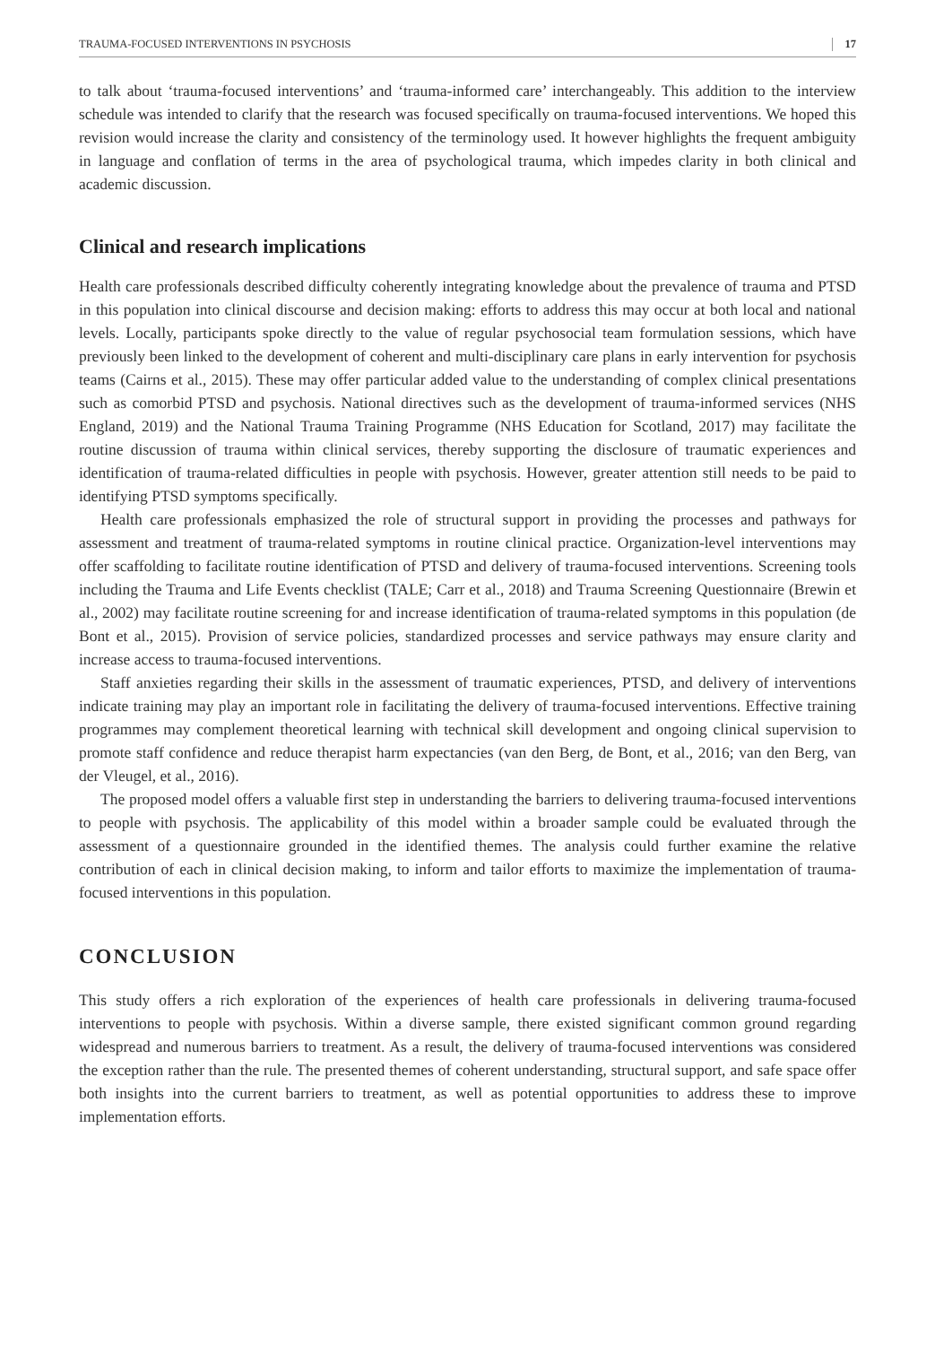TRAUMA-FOCUSED INTERVENTIONS IN PSYCHOSIS 17
to talk about ‘trauma-focused interventions’ and ‘trauma-informed care’ interchangeably. This addition to the interview schedule was intended to clarify that the research was focused specifically on trauma-focused interventions. We hoped this revision would increase the clarity and consistency of the terminology used. It however highlights the frequent ambiguity in language and conflation of terms in the area of psychological trauma, which impedes clarity in both clinical and academic discussion.
Clinical and research implications
Health care professionals described difficulty coherently integrating knowledge about the prevalence of trauma and PTSD in this population into clinical discourse and decision making: efforts to address this may occur at both local and national levels. Locally, participants spoke directly to the value of regular psychosocial team formulation sessions, which have previously been linked to the development of coherent and multi-disciplinary care plans in early intervention for psychosis teams (Cairns et al., 2015). These may offer particular added value to the understanding of complex clinical presentations such as comorbid PTSD and psychosis. National directives such as the development of trauma-informed services (NHS England, 2019) and the National Trauma Training Programme (NHS Education for Scotland, 2017) may facilitate the routine discussion of trauma within clinical services, thereby supporting the disclosure of traumatic experiences and identification of trauma-related difficulties in people with psychosis. However, greater attention still needs to be paid to identifying PTSD symptoms specifically.
Health care professionals emphasized the role of structural support in providing the processes and pathways for assessment and treatment of trauma-related symptoms in routine clinical practice. Organization-level interventions may offer scaffolding to facilitate routine identification of PTSD and delivery of trauma-focused interventions. Screening tools including the Trauma and Life Events checklist (TALE; Carr et al., 2018) and Trauma Screening Questionnaire (Brewin et al., 2002) may facilitate routine screening for and increase identification of trauma-related symptoms in this population (de Bont et al., 2015). Provision of service policies, standardized processes and service pathways may ensure clarity and increase access to trauma-focused interventions.
Staff anxieties regarding their skills in the assessment of traumatic experiences, PTSD, and delivery of interventions indicate training may play an important role in facilitating the delivery of trauma-focused interventions. Effective training programmes may complement theoretical learning with technical skill development and ongoing clinical supervision to promote staff confidence and reduce therapist harm expectancies (van den Berg, de Bont, et al., 2016; van den Berg, van der Vleugel, et al., 2016).
The proposed model offers a valuable first step in understanding the barriers to delivering trauma-focused interventions to people with psychosis. The applicability of this model within a broader sample could be evaluated through the assessment of a questionnaire grounded in the identified themes. The analysis could further examine the relative contribution of each in clinical decision making, to inform and tailor efforts to maximize the implementation of trauma-focused interventions in this population.
CONCLUSION
This study offers a rich exploration of the experiences of health care professionals in delivering trauma-focused interventions to people with psychosis. Within a diverse sample, there existed significant common ground regarding widespread and numerous barriers to treatment. As a result, the delivery of trauma-focused interventions was considered the exception rather than the rule. The presented themes of coherent understanding, structural support, and safe space offer both insights into the current barriers to treatment, as well as potential opportunities to address these to improve implementation efforts.